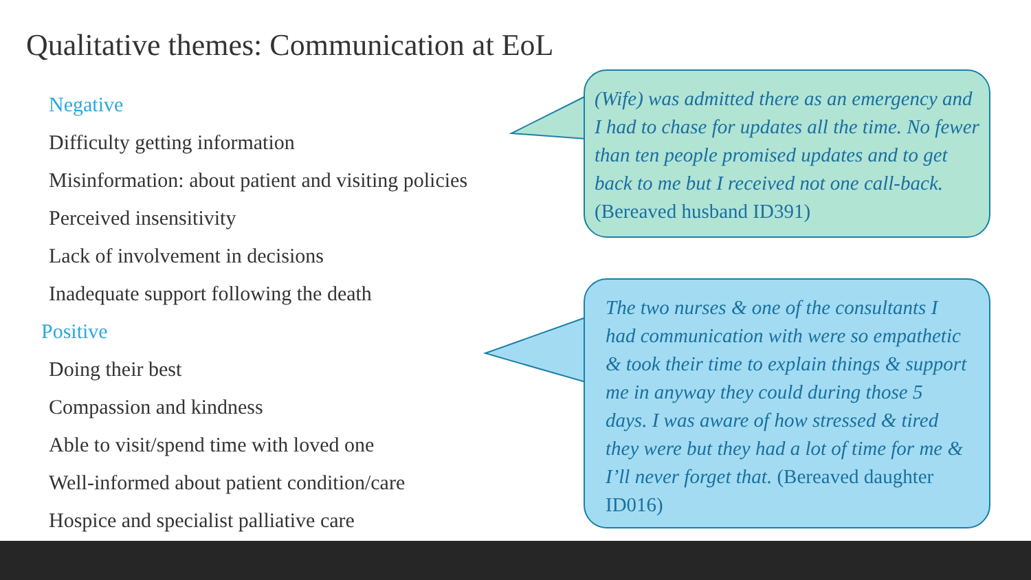Qualitative themes: Communication at EoL
Negative
Difficulty getting information
Misinformation: about patient and visiting policies
Perceived insensitivity
Lack of involvement in decisions
Inadequate support following the death
Positive
Doing their best
Compassion and kindness
Able to visit/spend time with loved one
Well-informed about patient condition/care
Hospice and specialist palliative care
(Wife) was admitted there as an emergency and I had to chase for updates all the time. No fewer than ten people promised updates and to get back to me but I received not one call-back.
(Bereaved husband ID391)
The two nurses & one of the consultants I had communication with were so empathetic & took their time to explain things & support me in anyway they could during those 5 days. I was aware of how stressed & tired they were but they had a lot of time for me & I’ll never forget that. (Bereaved daughter ID016)